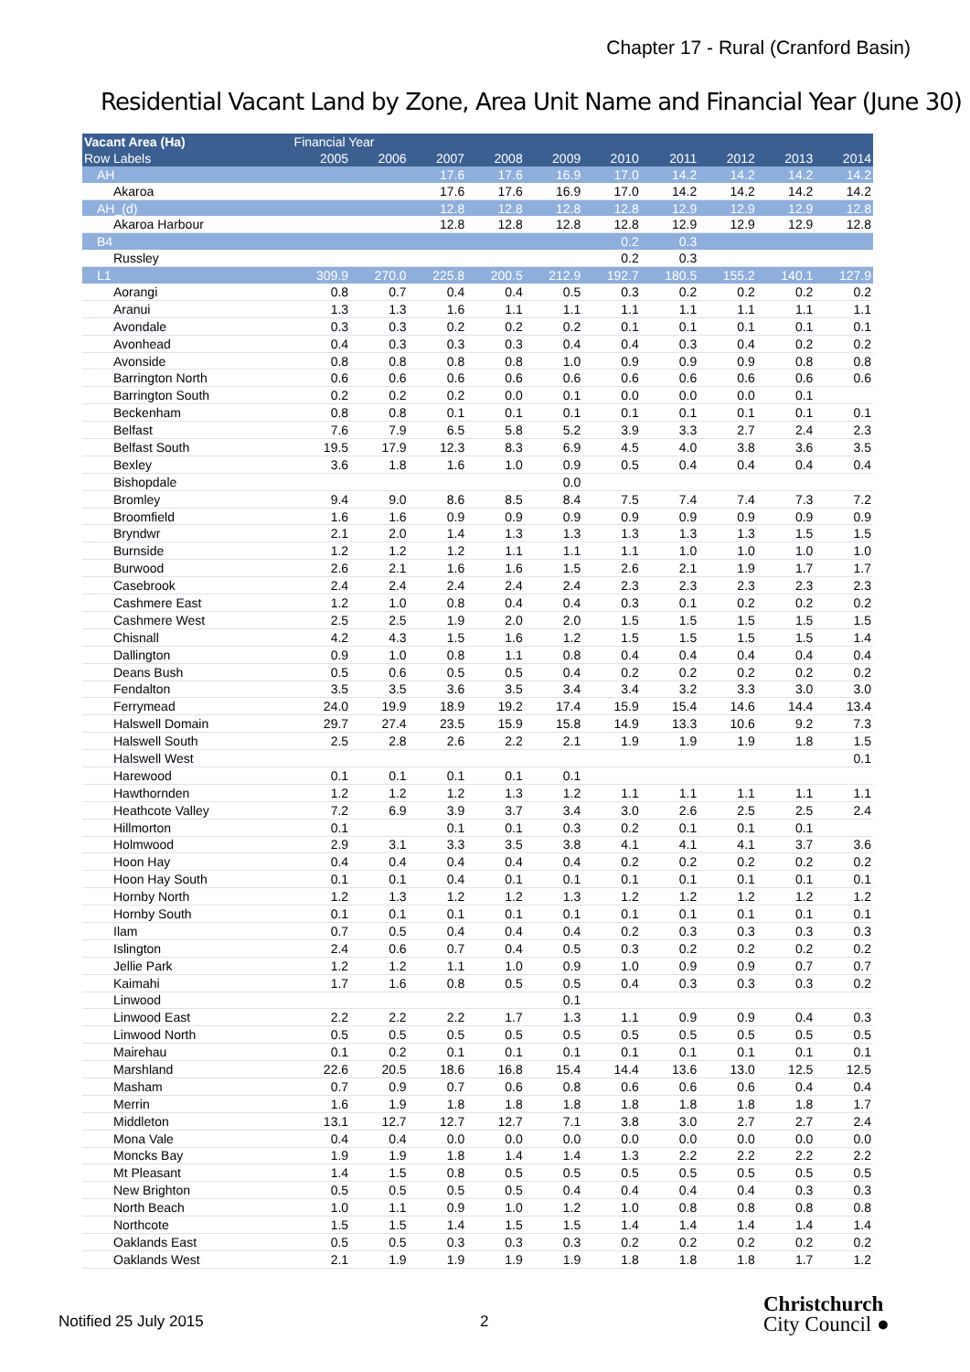Chapter 17 - Rural (Cranford Basin)
Residential Vacant Land by Zone, Area Unit Name and Financial Year (June 30)
| Vacant Area (Ha) | Financial Year | | | | | | | | | |
| --- | --- | --- | --- | --- | --- | --- | --- | --- | --- | --- |
| Row Labels | 2005 | 2006 | 2007 | 2008 | 2009 | 2010 | 2011 | 2012 | 2013 | 2014 |
| AH | | | 17.6 | 17.6 | 16.9 | 17.0 | 14.2 | 14.2 | 14.2 | 14.2 |
| Akaroa | | | 17.6 | 17.6 | 16.9 | 17.0 | 14.2 | 14.2 | 14.2 | 14.2 |
| AH_(d) | | | 12.8 | 12.8 | 12.8 | 12.8 | 12.9 | 12.9 | 12.9 | 12.8 |
| Akaroa Harbour | | | 12.8 | 12.8 | 12.8 | 12.8 | 12.9 | 12.9 | 12.9 | 12.8 |
| B4 | | | | | | 0.2 | 0.3 | | | |
| Russley | | | | | | 0.2 | 0.3 | | | |
| L1 | 309.9 | 270.0 | 225.8 | 200.5 | 212.9 | 192.7 | 180.5 | 155.2 | 140.1 | 127.9 |
| Aorangi | 0.8 | 0.7 | 0.4 | 0.4 | 0.5 | 0.3 | 0.2 | 0.2 | 0.2 | 0.2 |
| Aranui | 1.3 | 1.3 | 1.6 | 1.1 | 1.1 | 1.1 | 1.1 | 1.1 | 1.1 | 1.1 |
| Avondale | 0.3 | 0.3 | 0.2 | 0.2 | 0.2 | 0.1 | 0.1 | 0.1 | 0.1 | 0.1 |
| Avonhead | 0.4 | 0.3 | 0.3 | 0.3 | 0.4 | 0.4 | 0.3 | 0.4 | 0.2 | 0.2 |
| Avonside | 0.8 | 0.8 | 0.8 | 0.8 | 1.0 | 0.9 | 0.9 | 0.9 | 0.8 | 0.8 |
| Barrington North | 0.6 | 0.6 | 0.6 | 0.6 | 0.6 | 0.6 | 0.6 | 0.6 | 0.6 | 0.6 |
| Barrington South | 0.2 | 0.2 | 0.2 | 0.0 | 0.1 | 0.0 | 0.0 | 0.0 | 0.1 | |
| Beckenham | 0.8 | 0.8 | 0.1 | 0.1 | 0.1 | 0.1 | 0.1 | 0.1 | 0.1 | 0.1 |
| Belfast | 7.6 | 7.9 | 6.5 | 5.8 | 5.2 | 3.9 | 3.3 | 2.7 | 2.4 | 2.3 |
| Belfast South | 19.5 | 17.9 | 12.3 | 8.3 | 6.9 | 4.5 | 4.0 | 3.8 | 3.6 | 3.5 |
| Bexley | 3.6 | 1.8 | 1.6 | 1.0 | 0.9 | 0.5 | 0.4 | 0.4 | 0.4 | 0.4 |
| Bishopdale | | | | | 0.0 | | | | | |
| Bromley | 9.4 | 9.0 | 8.6 | 8.5 | 8.4 | 7.5 | 7.4 | 7.4 | 7.3 | 7.2 |
| Broomfield | 1.6 | 1.6 | 0.9 | 0.9 | 0.9 | 0.9 | 0.9 | 0.9 | 0.9 | 0.9 |
| Bryndwr | 2.1 | 2.0 | 1.4 | 1.3 | 1.3 | 1.3 | 1.3 | 1.3 | 1.5 | 1.5 |
| Burnside | 1.2 | 1.2 | 1.2 | 1.1 | 1.1 | 1.1 | 1.0 | 1.0 | 1.0 | 1.0 |
| Burwood | 2.6 | 2.1 | 1.6 | 1.6 | 1.5 | 2.6 | 2.1 | 1.9 | 1.7 | 1.7 |
| Casebrook | 2.4 | 2.4 | 2.4 | 2.4 | 2.4 | 2.3 | 2.3 | 2.3 | 2.3 | 2.3 |
| Cashmere East | 1.2 | 1.0 | 0.8 | 0.4 | 0.4 | 0.3 | 0.1 | 0.2 | 0.2 | 0.2 |
| Cashmere West | 2.5 | 2.5 | 1.9 | 2.0 | 2.0 | 1.5 | 1.5 | 1.5 | 1.5 | 1.5 |
| Chisnall | 4.2 | 4.3 | 1.5 | 1.6 | 1.2 | 1.5 | 1.5 | 1.5 | 1.5 | 1.4 |
| Dallington | 0.9 | 1.0 | 0.8 | 1.1 | 0.8 | 0.4 | 0.4 | 0.4 | 0.4 | 0.4 |
| Deans Bush | 0.5 | 0.6 | 0.5 | 0.5 | 0.4 | 0.2 | 0.2 | 0.2 | 0.2 | 0.2 |
| Fendalton | 3.5 | 3.5 | 3.6 | 3.5 | 3.4 | 3.4 | 3.2 | 3.3 | 3.0 | 3.0 |
| Ferrymead | 24.0 | 19.9 | 18.9 | 19.2 | 17.4 | 15.9 | 15.4 | 14.6 | 14.4 | 13.4 |
| Halswell Domain | 29.7 | 27.4 | 23.5 | 15.9 | 15.8 | 14.9 | 13.3 | 10.6 | 9.2 | 7.3 |
| Halswell South | 2.5 | 2.8 | 2.6 | 2.2 | 2.1 | 1.9 | 1.9 | 1.9 | 1.8 | 1.5 |
| Halswell West | | | | | | | | | | 0.1 |
| Harewood | 0.1 | 0.1 | 0.1 | 0.1 | 0.1 | | | | | |
| Hawthornden | 1.2 | 1.2 | 1.2 | 1.3 | 1.2 | 1.1 | 1.1 | 1.1 | 1.1 | 1.1 |
| Heathcote Valley | 7.2 | 6.9 | 3.9 | 3.7 | 3.4 | 3.0 | 2.6 | 2.5 | 2.5 | 2.4 |
| Hillmorton | 0.1 | | 0.1 | 0.1 | 0.3 | 0.2 | 0.1 | 0.1 | 0.1 | |
| Holmwood | 2.9 | 3.1 | 3.3 | 3.5 | 3.8 | 4.1 | 4.1 | 4.1 | 3.7 | 3.6 |
| Hoon Hay | 0.4 | 0.4 | 0.4 | 0.4 | 0.4 | 0.2 | 0.2 | 0.2 | 0.2 | 0.2 |
| Hoon Hay South | 0.1 | 0.1 | 0.4 | 0.1 | 0.1 | 0.1 | 0.1 | 0.1 | 0.1 | 0.1 |
| Hornby North | 1.2 | 1.3 | 1.2 | 1.2 | 1.3 | 1.2 | 1.2 | 1.2 | 1.2 | 1.2 |
| Hornby South | 0.1 | 0.1 | 0.1 | 0.1 | 0.1 | 0.1 | 0.1 | 0.1 | 0.1 | 0.1 |
| Ilam | 0.7 | 0.5 | 0.4 | 0.4 | 0.4 | 0.2 | 0.3 | 0.3 | 0.3 | 0.3 |
| Islington | 2.4 | 0.6 | 0.7 | 0.4 | 0.5 | 0.3 | 0.2 | 0.2 | 0.2 | 0.2 |
| Jellie Park | 1.2 | 1.2 | 1.1 | 1.0 | 0.9 | 1.0 | 0.9 | 0.9 | 0.7 | 0.7 |
| Kaimahi | 1.7 | 1.6 | 0.8 | 0.5 | 0.5 | 0.4 | 0.3 | 0.3 | 0.3 | 0.2 |
| Linwood | | | | | 0.1 | | | | | |
| Linwood East | 2.2 | 2.2 | 2.2 | 1.7 | 1.3 | 1.1 | 0.9 | 0.9 | 0.4 | 0.3 |
| Linwood North | 0.5 | 0.5 | 0.5 | 0.5 | 0.5 | 0.5 | 0.5 | 0.5 | 0.5 | 0.5 |
| Mairehau | 0.1 | 0.2 | 0.1 | 0.1 | 0.1 | 0.1 | 0.1 | 0.1 | 0.1 | 0.1 |
| Marshland | 22.6 | 20.5 | 18.6 | 16.8 | 15.4 | 14.4 | 13.6 | 13.0 | 12.5 | 12.5 |
| Masham | 0.7 | 0.9 | 0.7 | 0.6 | 0.8 | 0.6 | 0.6 | 0.6 | 0.4 | 0.4 |
| Merrin | 1.6 | 1.9 | 1.8 | 1.8 | 1.8 | 1.8 | 1.8 | 1.8 | 1.8 | 1.7 |
| Middleton | 13.1 | 12.7 | 12.7 | 12.7 | 7.1 | 3.8 | 3.0 | 2.7 | 2.7 | 2.4 |
| Mona Vale | 0.4 | 0.4 | 0.0 | 0.0 | 0.0 | 0.0 | 0.0 | 0.0 | 0.0 | 0.0 |
| Moncks Bay | 1.9 | 1.9 | 1.8 | 1.4 | 1.4 | 1.3 | 2.2 | 2.2 | 2.2 | 2.2 |
| Mt Pleasant | 1.4 | 1.5 | 0.8 | 0.5 | 0.5 | 0.5 | 0.5 | 0.5 | 0.5 | 0.5 |
| New Brighton | 0.5 | 0.5 | 0.5 | 0.5 | 0.4 | 0.4 | 0.4 | 0.4 | 0.3 | 0.3 |
| North Beach | 1.0 | 1.1 | 0.9 | 1.0 | 1.2 | 1.0 | 0.8 | 0.8 | 0.8 | 0.8 |
| Northcote | 1.5 | 1.5 | 1.4 | 1.5 | 1.5 | 1.4 | 1.4 | 1.4 | 1.4 | 1.4 |
| Oaklands East | 0.5 | 0.5 | 0.3 | 0.3 | 0.3 | 0.2 | 0.2 | 0.2 | 0.2 | 0.2 |
| Oaklands West | 2.1 | 1.9 | 1.9 | 1.9 | 1.9 | 1.8 | 1.8 | 1.8 | 1.7 | 1.2 |
Notified 25 July 2015 2
Christchurch
City Council ●